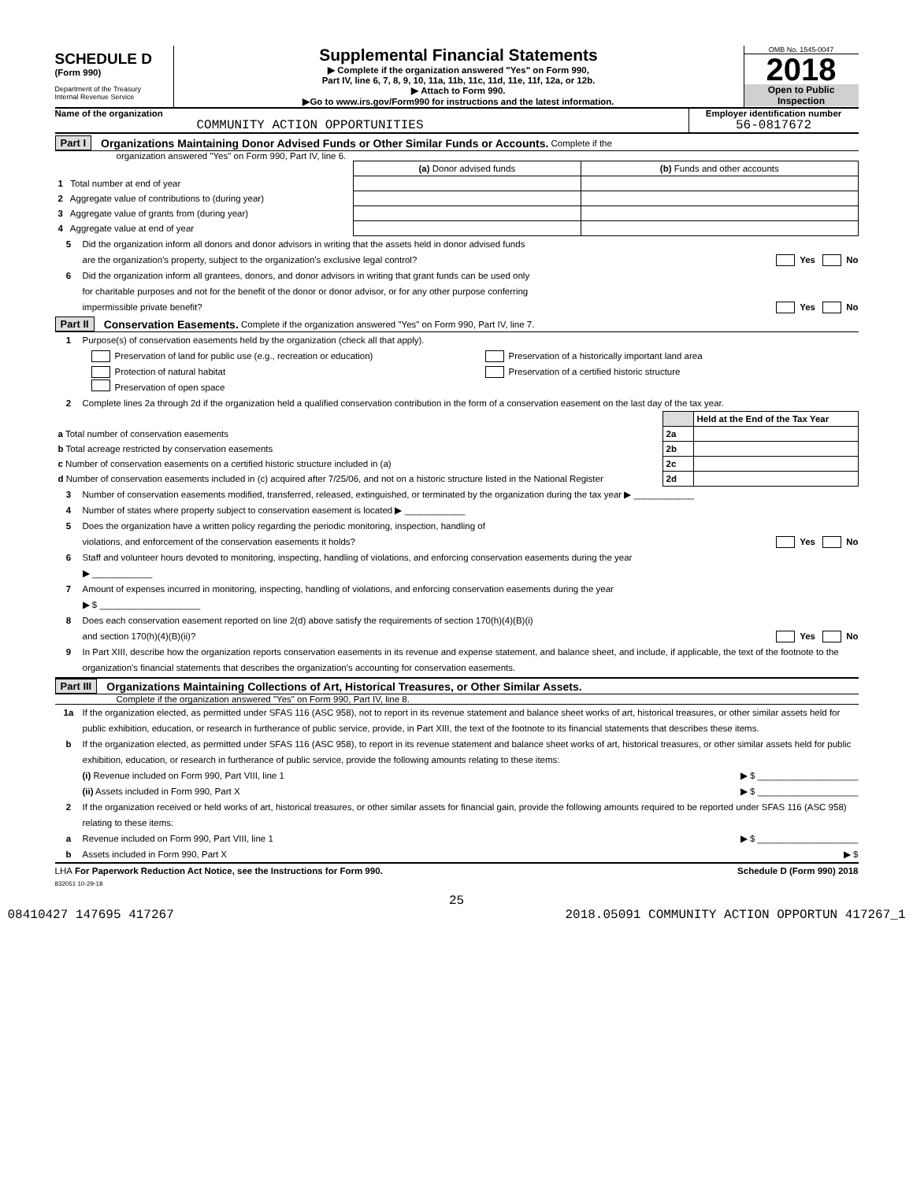SCHEDULE D
(Form 990)
Department of the Treasury
Internal Revenue Service
Supplemental Financial Statements
▶ Complete if the organization answered "Yes" on Form 990,
Part IV, line 6, 7, 8, 9, 10, 11a, 11b, 11c, 11d, 11e, 11f, 12a, or 12b.
▶ Attach to Form 990.
▶Go to www.irs.gov/Form990 for instructions and the latest information.
OMB No. 1545-0047
2018
Open to Public
Inspection
Name of the organization
COMMUNITY ACTION OPPORTUNITIES
Employer identification number
56-0817672
Part I Organizations Maintaining Donor Advised Funds or Other Similar Funds or Accounts. Complete if the
organization answered "Yes" on Form 990, Part IV, line 6.
| | (a) Donor advised funds | (b) Funds and other accounts |
| 1 Total number at end of year | | |
| 2 Aggregate value of contributions to (during year) | | |
| 3 Aggregate value of grants from (during year) | | |
| 4 Aggregate value at end of year | | |
5 Did the organization inform all donors and donor advisors in writing that the assets held in donor advised funds
are the organization's property, subject to the organization's exclusive legal control?
Yes No
6 Did the organization inform all grantees, donors, and donor advisors in writing that grant funds can be used only
for charitable purposes and not for the benefit of the donor or donor advisor, or for any other purpose conferring
impermissible private benefit?
Yes No
Part II Conservation Easements. Complete if the organization answered "Yes" on Form 990, Part IV, line 7.
1 Purpose(s) of conservation easements held by the organization (check all that apply).
Preservation of land for public use (e.g., recreation or education) Preservation of a historically important land area
Protection of natural habitat Preservation of a certified historic structure
Preservation of open space
2 Complete lines 2a through 2d if the organization held a qualified conservation contribution in the form of a conservation easement on the last day of the tax year.
| | | Held at the End of the Tax Year |
| a Total number of conservation easements | 2a | |
| b Total acreage restricted by conservation easements | 2b | |
| c Number of conservation easements on a certified historic structure included in (a) | 2c | |
| d Number of conservation easements included in (c) acquired after 7/25/06, and not on a historic structure listed in the National Register | 2d | |
3 Number of conservation easements modified, transferred, released, extinguished, or terminated by the organization during the tax year ▶ ____________
4 Number of states where property subject to conservation easement is located ▶ ____________
5 Does the organization have a written policy regarding the periodic monitoring, inspection, handling of
violations, and enforcement of the conservation easements it holds?
Yes No
6 Staff and volunteer hours devoted to monitoring, inspecting, handling of violations, and enforcing conservation easements during the year
▶ ____________
7 Amount of expenses incurred in monitoring, inspecting, handling of violations, and enforcing conservation easements during the year
▶ $ ____________________
8 Does each conservation easement reported on line 2(d) above satisfy the requirements of section 170(h)(4)(B)(i)
and section 170(h)(4)(B)(ii)?
Yes No
9 In Part XIII, describe how the organization reports conservation easements in its revenue and expense statement, and balance sheet, and include, if applicable, the text of the footnote to the organization's financial statements that describes the organization's accounting for conservation easements.
Part III Organizations Maintaining Collections of Art, Historical Treasures, or Other Similar Assets.
Complete if the organization answered "Yes" on Form 990, Part IV, line 8.
1a If the organization elected, as permitted under SFAS 116 (ASC 958), not to report in its revenue statement and balance sheet works of art, historical treasures, or other similar assets held for public exhibition, education, or research in furtherance of public service, provide, in Part XIII, the text of the footnote to its financial statements that describes these items.
b If the organization elected, as permitted under SFAS 116 (ASC 958), to report in its revenue statement and balance sheet works of art, historical treasures, or other similar assets held for public exhibition, education, or research in furtherance of public service, provide the following amounts relating to these items:
(i) Revenue included on Form 990, Part VIII, line 1 ▶ $ ____________________
(ii) Assets included in Form 990, Part X ▶ $ ____________________
2 If the organization received or held works of art, historical treasures, or other similar assets for financial gain, provide the following amounts required to be reported under SFAS 116 (ASC 958) relating to these items:
a Revenue included on Form 990, Part VIII, line 1 ▶ $ ____________________
b Assets included in Form 990, Part X ▶ $
LHA For Paperwork Reduction Act Notice, see the Instructions for Form 990. Schedule D (Form 990) 2018
832051 10-29-18
25
08410427 147695 417267 2018.05091 COMMUNITY ACTION OPPORTUN 417267_1